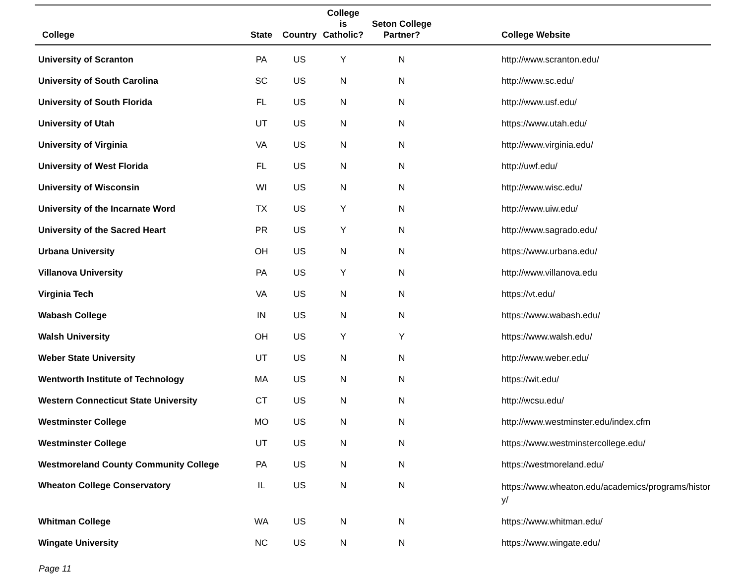| College | State | Country | College is Catholic? | Seton College Partner? | College Website |
| --- | --- | --- | --- | --- | --- |
| University of Scranton | PA | US | Y | N | http://www.scranton.edu/ |
| University of South Carolina | SC | US | N | N | http://www.sc.edu/ |
| University of South Florida | FL | US | N | N | http://www.usf.edu/ |
| University of Utah | UT | US | N | N | https://www.utah.edu/ |
| University of Virginia | VA | US | N | N | http://www.virginia.edu/ |
| University of West Florida | FL | US | N | N | http://uwf.edu/ |
| University of Wisconsin | WI | US | N | N | http://www.wisc.edu/ |
| University of the Incarnate Word | TX | US | Y | N | http://www.uiw.edu/ |
| University of the Sacred Heart | PR | US | Y | N | http://www.sagrado.edu/ |
| Urbana University | OH | US | N | N | https://www.urbana.edu/ |
| Villanova University | PA | US | Y | N | http://www.villanova.edu |
| Virginia Tech | VA | US | N | N | https://vt.edu/ |
| Wabash College | IN | US | N | N | https://www.wabash.edu/ |
| Walsh University | OH | US | Y | Y | https://www.walsh.edu/ |
| Weber State University | UT | US | N | N | http://www.weber.edu/ |
| Wentworth Institute of Technology | MA | US | N | N | https://wit.edu/ |
| Western Connecticut State University | CT | US | N | N | http://wcsu.edu/ |
| Westminster College | MO | US | N | N | http://www.westminster.edu/index.cfm |
| Westminster College | UT | US | N | N | https://www.westminstercollege.edu/ |
| Westmoreland County Community College | PA | US | N | N | https://westmoreland.edu/ |
| Wheaton College Conservatory | IL | US | N | N | https://www.wheaton.edu/academics/programs/history/ |
| Whitman College | WA | US | N | N | https://www.whitman.edu/ |
| Wingate University | NC | US | N | N | https://www.wingate.edu/ |
Page 11